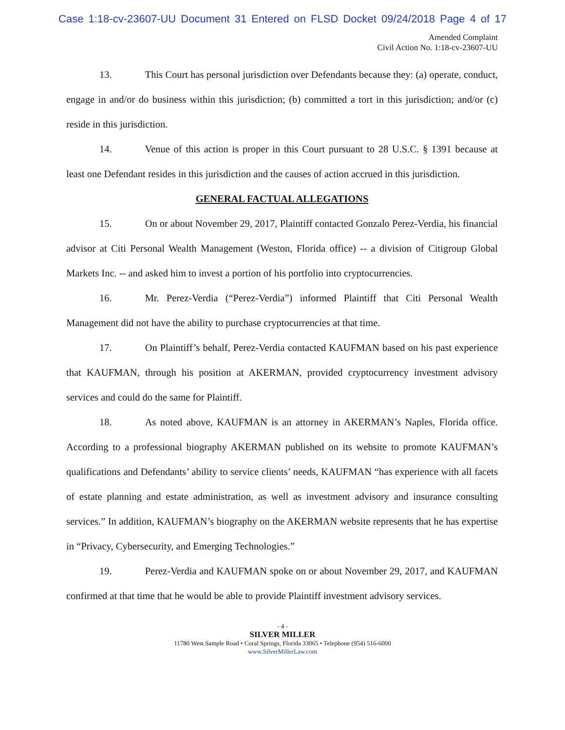Case 1:18-cv-23607-UU Document 31 Entered on FLSD Docket 09/24/2018 Page 4 of 17
Amended Complaint
Civil Action No. 1:18-cv-23607-UU
13. This Court has personal jurisdiction over Defendants because they: (a) operate, conduct, engage in and/or do business within this jurisdiction; (b) committed a tort in this jurisdiction; and/or (c) reside in this jurisdiction.
14. Venue of this action is proper in this Court pursuant to 28 U.S.C. § 1391 because at least one Defendant resides in this jurisdiction and the causes of action accrued in this jurisdiction.
GENERAL FACTUAL ALLEGATIONS
15. On or about November 29, 2017, Plaintiff contacted Gonzalo Perez-Verdia, his financial advisor at Citi Personal Wealth Management (Weston, Florida office) -- a division of Citigroup Global Markets Inc. -- and asked him to invest a portion of his portfolio into cryptocurrencies.
16. Mr. Perez-Verdia (“Perez-Verdia”) informed Plaintiff that Citi Personal Wealth Management did not have the ability to purchase cryptocurrencies at that time.
17. On Plaintiff’s behalf, Perez-Verdia contacted KAUFMAN based on his past experience that KAUFMAN, through his position at AKERMAN, provided cryptocurrency investment advisory services and could do the same for Plaintiff.
18. As noted above, KAUFMAN is an attorney in AKERMAN’s Naples, Florida office. According to a professional biography AKERMAN published on its website to promote KAUFMAN’s qualifications and Defendants’ ability to service clients’ needs, KAUFMAN “has experience with all facets of estate planning and estate administration, as well as investment advisory and insurance consulting services.” In addition, KAUFMAN’s biography on the AKERMAN website represents that he has expertise in “Privacy, Cybersecurity, and Emerging Technologies.”
19. Perez-Verdia and KAUFMAN spoke on or about November 29, 2017, and KAUFMAN confirmed at that time that he would be able to provide Plaintiff investment advisory services.
- 4 -
SILVER MILLER
11780 West Sample Road • Coral Springs, Florida 33065 • Telephone (954) 516-6000
www.SilverMillerLaw.com